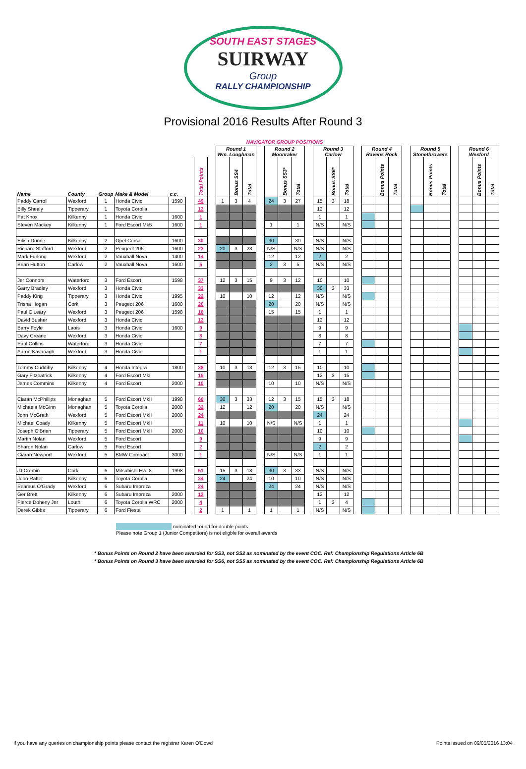SOUTH EAST STAGES
SUIRWAY
Group
RALLY CHAMPIONSHIP
Provisional 2016 Results After Round 3
| | | | | | | | | NAVIGATOR GROUP POSITIONS | | | | | | | | | | | | | | | | | | | | | | |
| --- | --- | --- | --- | --- | --- | --- | --- | --- | --- | --- | --- | --- | --- | --- | --- | --- | --- | --- | --- | --- | --- | --- | --- | --- | --- | --- | --- | --- | --- | --- |
| | | | | | | | | Round 1 Wm. Loughman | | | | Round 2 Moonraker | | | | Round 3 Carlow | | | | Round 4 Ravens Rock | | | | Round 5 Stonethrowers | | | | Round 6 Wexford | | |
| Name | County | Group | Make & Model | c.c. | | Total Points | | | Bonus SS4 | Total | | | Bonus SS3* | Total | | | Bonus SS6* | Total | | | Bonus Points | Total | | | Bonus Points | Total | | | Bonus Points | Total |
| Paddy Carroll | Wexford | 1 | Honda Civic | 1590 | | 49 | | 1 | 3 | 4 | | 24 | 3 | 27 | | 15 | 3 | 18 | | | | | | | | | | | | |
| Billy Shealy | Tipperary | 1 | Toyota Corolla | | | 12 | | | | | | | | | | 12 | | 12 | | | | | | | | | | | | |
| Pat Knox | Kilkenny | 1 | Honda Civic | 1600 | | 1 | | | | | | | | | | 1 | | 1 | | | | | | | | | | | | |
| Steven Mackey | Kilkenny | 1 | Ford Escort Mk5 | 1600 | | 1 | | | | | | 1 | | 1 | | N/S | | N/S | | | | | | | | | | | | |
| Eilish Dunne | Kilkenny | 2 | Opel Corsa | 1600 | | 30 | | | | | | 30 | | 30 | | N/S | | N/S | | | | | | | | | | | | |
| Richard Stafford | Wexford | 2 | Peugeot 205 | 1600 | | 23 | | 20 | 3 | 23 | | N/S | | N/S | | N/S | | N/S | | | | | | | | | | | | |
| Mark Furlong | Wexford | 2 | Vauxhall Nova | 1400 | | 14 | | | | | | 12 | | 12 | | 2 | | 2 | | | | | | | | | | | | |
| Brian Hutton | Carlow | 2 | Vauxhall Nova | 1600 | | 5 | | | | | | 2 | 3 | 5 | | N/S | | N/S | | | | | | | | | | | | |
| Jer Connors | Waterford | 3 | Ford Escort | 1598 | | 37 | | 12 | 3 | 15 | | 9 | 3 | 12 | | 10 | | 10 | | | | | | | | | | | | |
| Garry Bradley | Wexford | 3 | Honda Civic | | | 33 | | | | | | | | | | 30 | 3 | 33 | | | | | | | | | | | | |
| Paddy King | Tipperary | 3 | Honda Civic | 1995 | | 22 | | 10 | | 10 | | 12 | | 12 | | N/S | | N/S | | | | | | | | | | | | |
| Trisha Hogan | Cork | 3 | Peugeot 206 | 1600 | | 20 | | | | | | 20 | | 20 | | N/S | | N/S | | | | | | | | | | | | |
| Paul O'Leary | Wexford | 3 | Peugeot 206 | 1598 | | 16 | | | | | | 15 | | 15 | | 1 | | 1 | | | | | | | | | | | | |
| David Busher | Wexford | 3 | Honda Civic | | | 12 | | | | | | | | | | 12 | | 12 | | | | | | | | | | | | |
| Barry Foyle | Laois | 3 | Honda Civic | 1600 | | 9 | | | | | | | | | | 9 | | 9 | | | | | | | | | | | | |
| Davy Creane | Wexford | 3 | Honda Civic | | | 8 | | | | | | | | | | 8 | | 8 | | | | | | | | | | | | |
| Paul Collins | Waterford | 3 | Honda Civic | | | 7 | | | | | | | | | | 7 | | 7 | | | | | | | | | | | | |
| Aaron Kavanagh | Wexford | 3 | Honda Civic | | | 1 | | | | | | | | | | 1 | | 1 | | | | | | | | | | | | |
| Tommy Cuddihy | Kilkenny | 4 | Honda Integra | 1800 | | 38 | | 10 | 3 | 13 | | 12 | 3 | 15 | | 10 | | 10 | | | | | | | | | | | | |
| Gary Fitzpatrick | Kilkenny | 4 | Ford Escort MkI | | | 15 | | | | | | | | | | 12 | 3 | 15 | | | | | | | | | | | | |
| James Commins | Kilkenny | 4 | Ford Escort | 2000 | | 10 | | | | | | 10 | | 10 | | N/S | | N/S | | | | | | | | | | | | |
| Ciaran McPhillips | Monaghan | 5 | Ford Escort MkII | 1998 | | 66 | | 30 | 3 | 33 | | 12 | 3 | 15 | | 15 | 3 | 18 | | | | | | | | | | | | |
| Michaela McGinn | Monaghan | 5 | Toyota Corolla | 2000 | | 32 | | 12 | | 12 | | 20 | | 20 | | N/S | | N/S | | | | | | | | | | | | |
| John McGrath | Wexford | 5 | Ford Escort MkII | 2000 | | 24 | | | | | | | | | | 24 | | 24 | | | | | | | | | | | | |
| Michael Coady | Kilkenny | 5 | Ford Escort MkII | | | 11 | | 10 | | 10 | | N/S | | N/S | | 1 | | 1 | | | | | | | | | | | | |
| Joseph O'Brien | Tipperary | 5 | Ford Escort MkII | 2000 | | 10 | | | | | | | | | | 10 | | 10 | | | | | | | | | | | | |
| Martin Nolan | Wexford | 5 | Ford Escort | | | 9 | | | | | | | | | | 9 | | 9 | | | | | | | | | | | | |
| Sharon Nolan | Carlow | 5 | Ford Escort | | | 2 | | | | | | | | | | 2 | | 2 | | | | | | | | | | | | |
| Ciaran Newport | Wexford | 5 | BMW Compact | 3000 | | 1 | | | | | | N/S | | N/S | | 1 | | 1 | | | | | | | | | | | | |
| JJ Cremin | Cork | 6 | Mitsubishi Evo 8 | 1998 | | 51 | | 15 | 3 | 18 | | 30 | 3 | 33 | | N/S | | N/S | | | | | | | | | | | | |
| John Rafter | Kilkenny | 6 | Toyota Corolla | | | 34 | | 24 | | 24 | | 10 | | 10 | | N/S | | N/S | | | | | | | | | | | | |
| Seamus O'Grady | Wexford | 6 | Subaru Impreza | | | 24 | | | | | | 24 | | 24 | | N/S | | N/S | | | | | | | | | | | | |
| Ger Brett | Kilkenny | 6 | Subaru Impreza | 2000 | | 12 | | | | | | | | | | 12 | | 12 | | | | | | | | | | | | |
| Pierce Doheny Jnr | Louth | 6 | Toyota Corolla WRC | 2000 | | 4 | | | | | | | | | | 1 | 3 | 4 | | | | | | | | | | | | |
| Derek Gibbs | Tipperary | 6 | Ford Fiesta | | | 2 | | 1 | | 1 | | 1 | | 1 | | N/S | | N/S | | | | | | | | | | | | |
nominated round for double points
Please note Group 1 (Junior Competitors) is not eligble for overall awards
* Bonus Points on Round 2 have been awarded for SS3, not SS2 as nominated by the event COC. Ref: Championship Regulations Article 6B
* Bonus Points on Round 3 have been awarded for SS6, not SS5 as nominated by the event COC. Ref: Championship Regulations Article 6B
If you have any queries on championship points please contact the registrar Karen O'Dowd Points issued on 09/05/2016 13:04